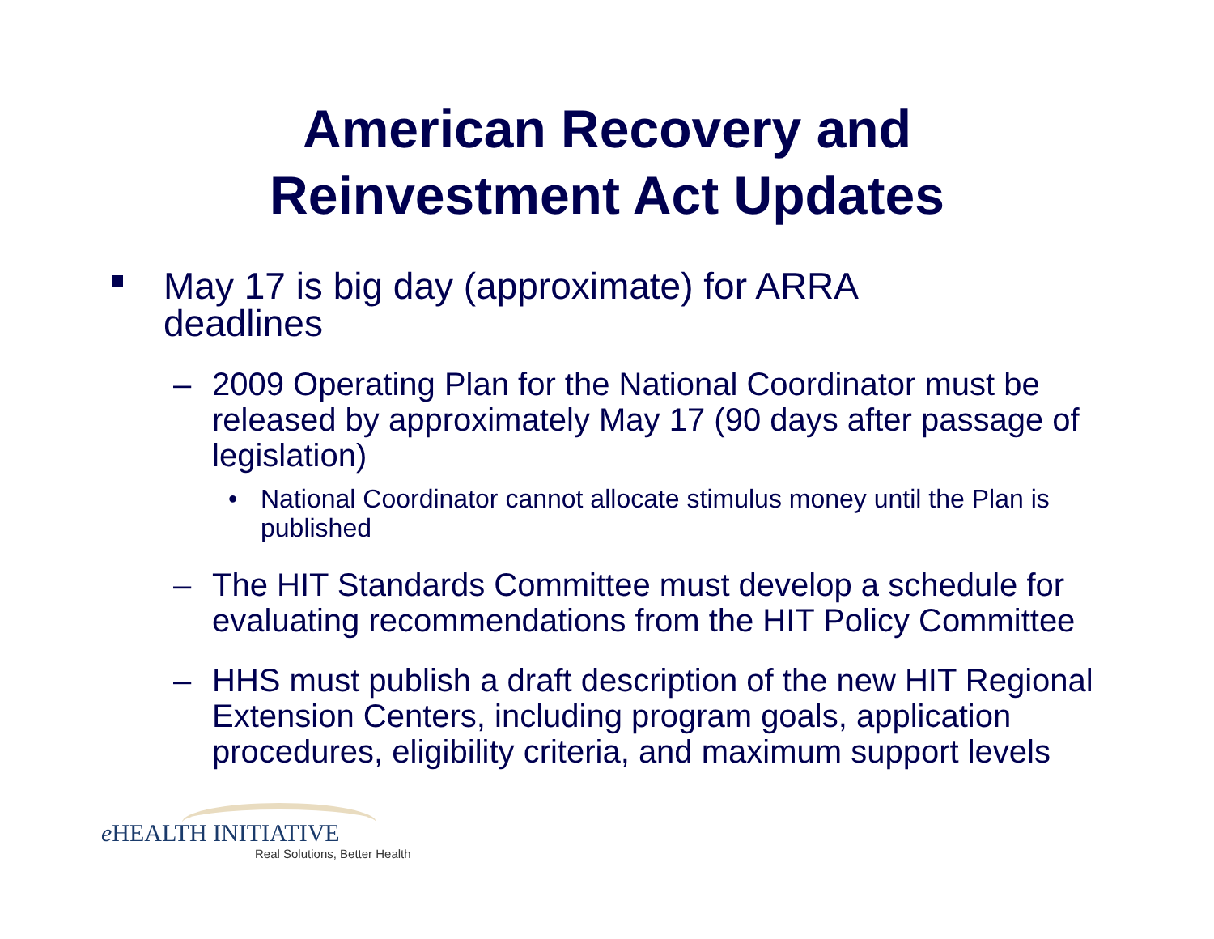American Recovery and
Reinvestment Act Updates
May 17 is big day (approximate) for ARRA deadlines
– 2009 Operating Plan for the National Coordinator must be released by approximately May 17 (90 days after passage of legislation)
• National Coordinator cannot allocate stimulus money until the Plan is published
– The HIT Standards Committee must develop a schedule for evaluating recommendations from the HIT Policy Committee
– HHS must publish a draft description of the new HIT Regional Extension Centers, including program goals, application procedures, eligibility criteria, and maximum support levels
e HEALTH INITIATIVE
Real Solutions, Better Health